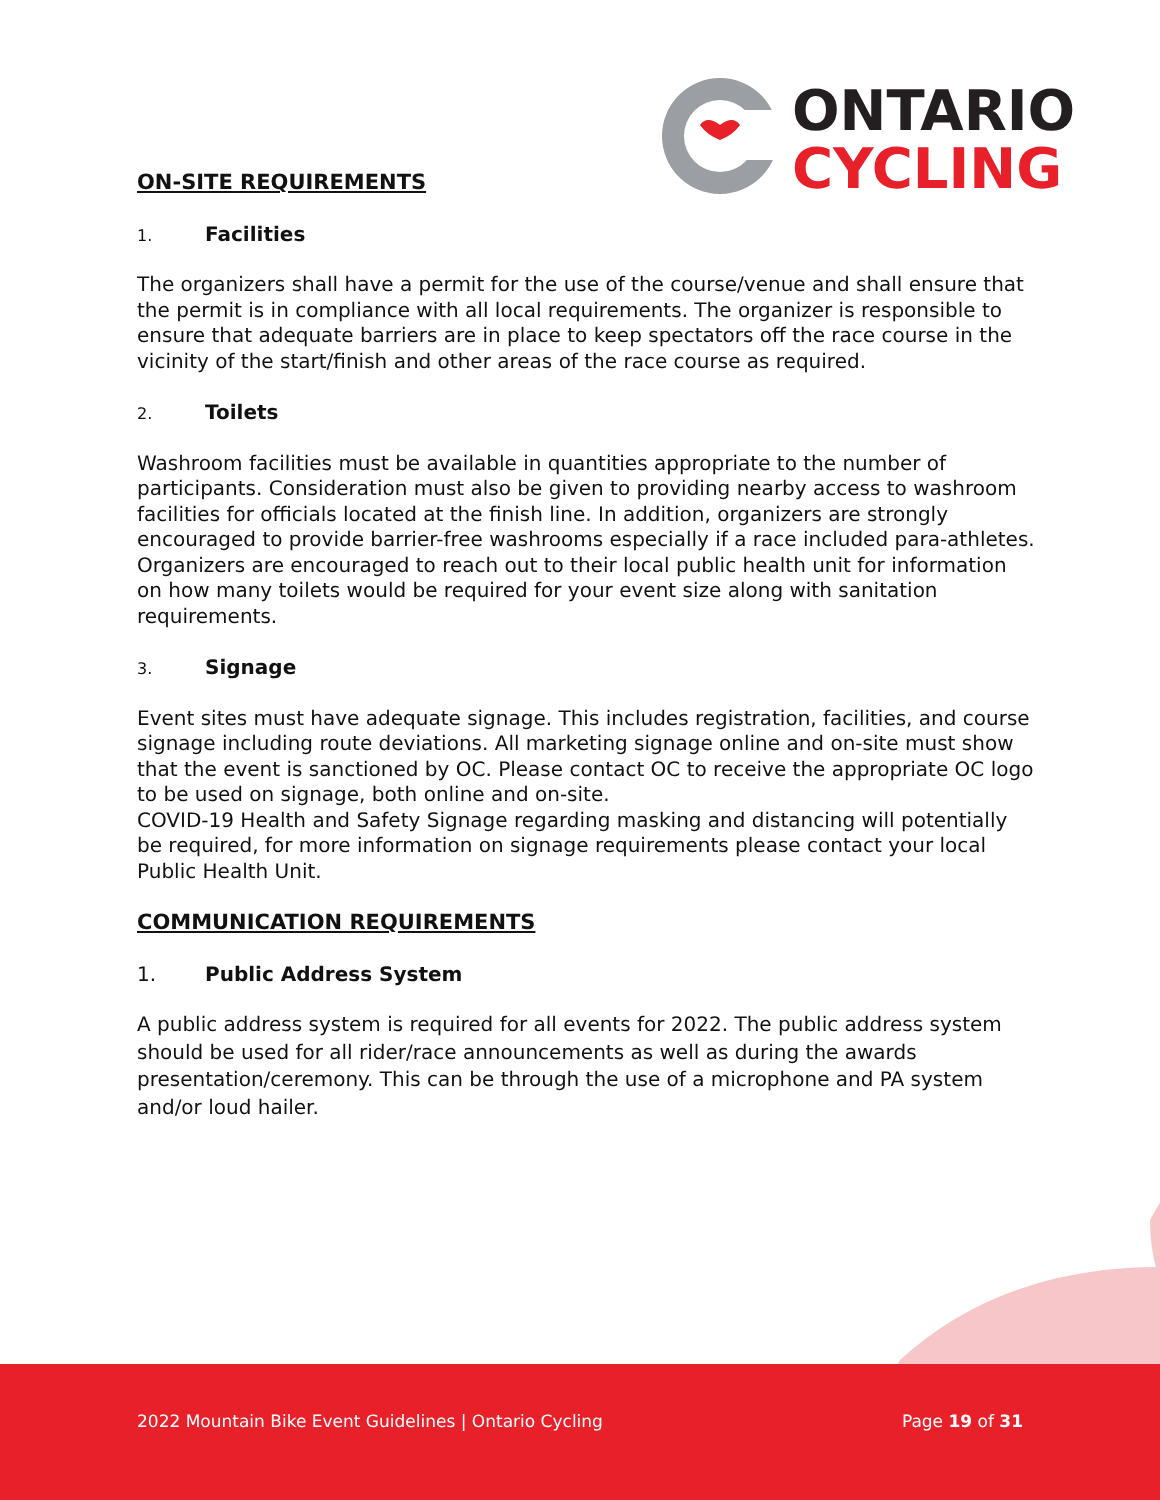ONTARIO
CYCLING
ON-SITE REQUIREMENTS
1. Facilities
The organizers shall have a permit for the use of the course/venue and shall ensure that the permit is in compliance with all local requirements. The organizer is responsible to ensure that adequate barriers are in place to keep spectators off the race course in the vicinity of the start/finish and other areas of the race course as required.
2. Toilets
Washroom facilities must be available in quantities appropriate to the number of participants. Consideration must also be given to providing nearby access to washroom facilities for officials located at the finish line. In addition, organizers are strongly encouraged to provide barrier-free washrooms especially if a race included para-athletes. Organizers are encouraged to reach out to their local public health unit for information on how many toilets would be required for your event size along with sanitation requirements.
3. Signage
Event sites must have adequate signage. This includes registration, facilities, and course signage including route deviations. All marketing signage online and on-site must show that the event is sanctioned by OC. Please contact OC to receive the appropriate OC logo to be used on signage, both online and on-site.
COVID-19 Health and Safety Signage regarding masking and distancing will potentially be required, for more information on signage requirements please contact your local Public Health Unit.
COMMUNICATION REQUIREMENTS
1. Public Address System
A public address system is required for all events for 2022. The public address system should be used for all rider/race announcements as well as during the awards presentation/ceremony. This can be through the use of a microphone and PA system and/or loud hailer.
2022 Mountain Bike Event Guidelines | Ontario Cycling Page 19 of 31